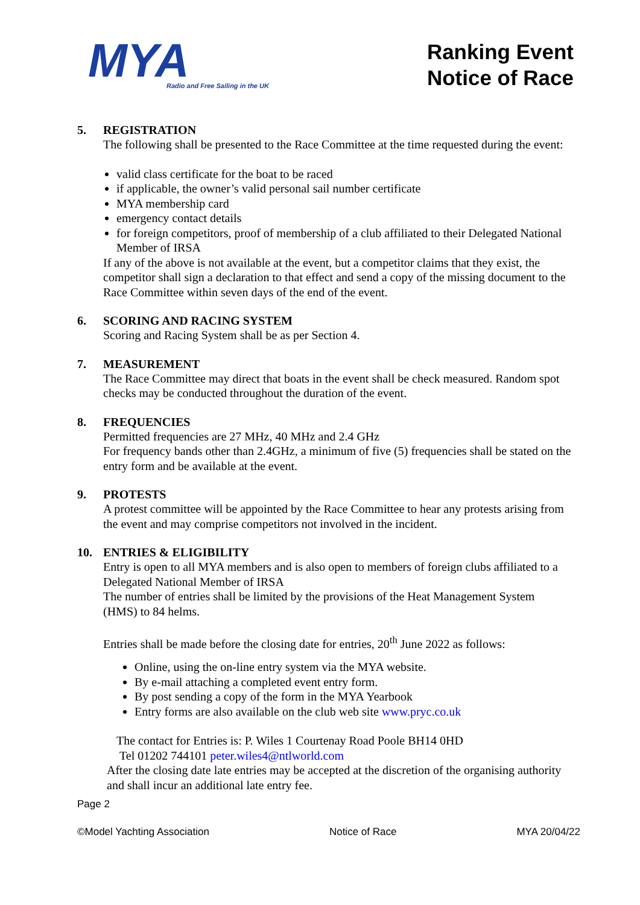MYA
Radio and Free Sailing in the UK
Ranking Event
Notice of Race
5. REGISTRATION
The following shall be presented to the Race Committee at the time requested during the event:
valid class certificate for the boat to be raced
if applicable, the owner’s valid personal sail number certificate
MYA membership card
emergency contact details
for foreign competitors, proof of membership of a club affiliated to their Delegated National Member of IRSA
If any of the above is not available at the event, but a competitor claims that they exist, the competitor shall sign a declaration to that effect and send a copy of the missing document to the Race Committee within seven days of the end of the event.
6. SCORING AND RACING SYSTEM
Scoring and Racing System shall be as per Section 4.
7. MEASUREMENT
The Race Committee may direct that boats in the event shall be check measured. Random spot checks may be conducted throughout the duration of the event.
8. FREQUENCIES
Permitted frequencies are 27 MHz, 40 MHz and 2.4 GHz
For frequency bands other than 2.4GHz, a minimum of five (5) frequencies shall be stated on the entry form and be available at the event.
9. PROTESTS
A protest committee will be appointed by the Race Committee to hear any protests arising from the event and may comprise competitors not involved in the incident.
10. ENTRIES & ELIGIBILITY
Entry is open to all MYA members and is also open to members of foreign clubs affiliated to a Delegated National Member of IRSA
The number of entries shall be limited by the provisions of the Heat Management System (HMS) to 84 helms.
Entries shall be made before the closing date for entries, 20<sup>th</sup> June 2022 as follows:
Online, using the on-line entry system via the MYA website.
By e-mail attaching a completed event entry form.
By post sending a copy of the form in the MYA Yearbook
Entry forms are also available on the club web site www.pryc.co.uk
The contact for Entries is: P. Wiles 1 Courtenay Road Poole BH14 0HD
Tel 01202 744101 peter.wiles4@ntlworld.com
After the closing date late entries may be accepted at the discretion of the organising authority and shall incur an additional late entry fee.
Page 2
©Model Yachting Association Notice of Race MYA 20/04/22